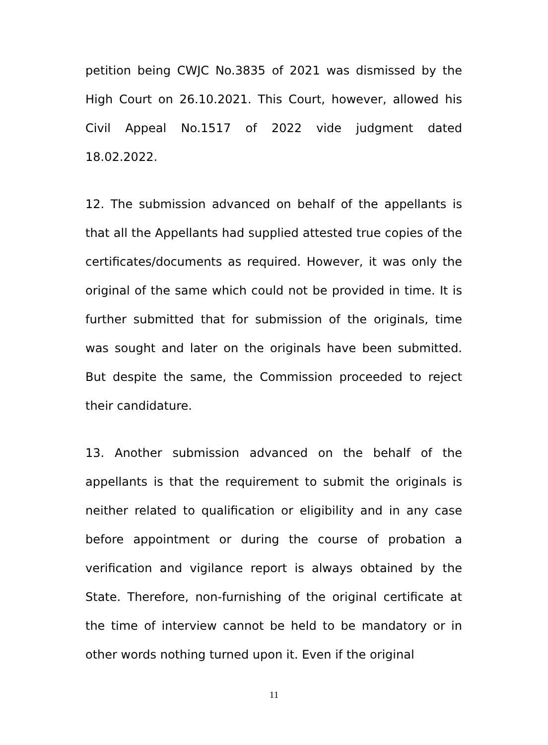petition being CWJC No.3835 of 2021 was dismissed by the High Court on 26.10.2021. This Court, however, allowed his Civil Appeal No.1517 of 2022 vide judgment dated 18.02.2022.
12. The submission advanced on behalf of the appellants is that all the Appellants had supplied attested true copies of the certificates/documents as required. However, it was only the original of the same which could not be provided in time. It is further submitted that for submission of the originals, time was sought and later on the originals have been submitted. But despite the same, the Commission proceeded to reject their candidature.
13. Another submission advanced on the behalf of the appellants is that the requirement to submit the originals is neither related to qualification or eligibility and in any case before appointment or during the course of probation a verification and vigilance report is always obtained by the State. Therefore, non-furnishing of the original certificate at the time of interview cannot be held to be mandatory or in other words nothing turned upon it. Even if the original
11